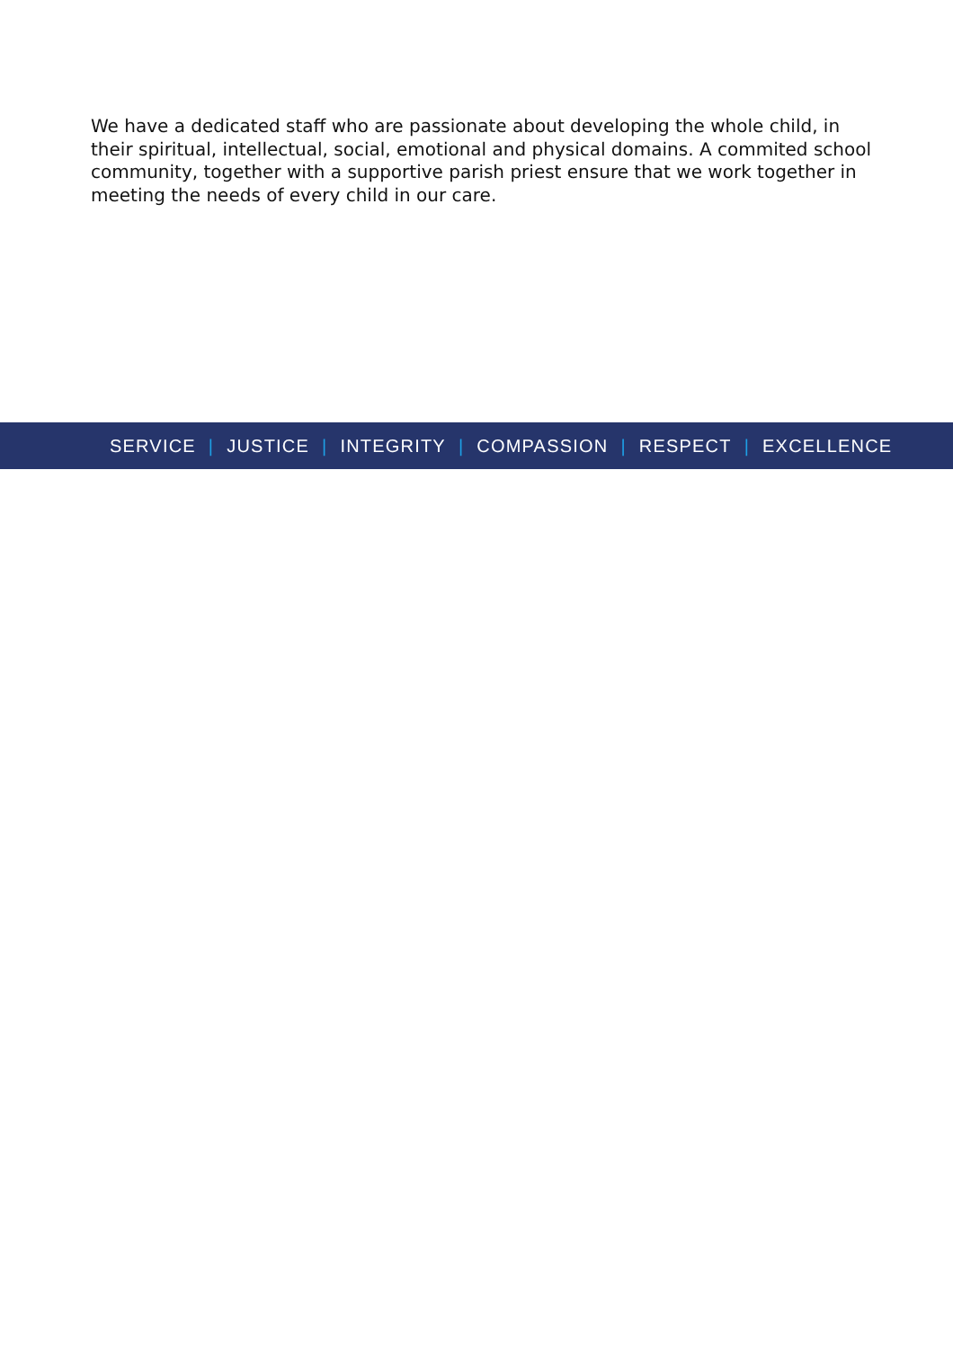We have a dedicated staff who are passionate about developing the whole child, in their spiritual, intellectual, social, emotional and physical domains. A commited school community, together with a supportive parish priest ensure that we work together in meeting the needs of every child in our care.
SERVICE | JUSTICE | INTEGRITY | COMPASSION | RESPECT | EXCELLENCE